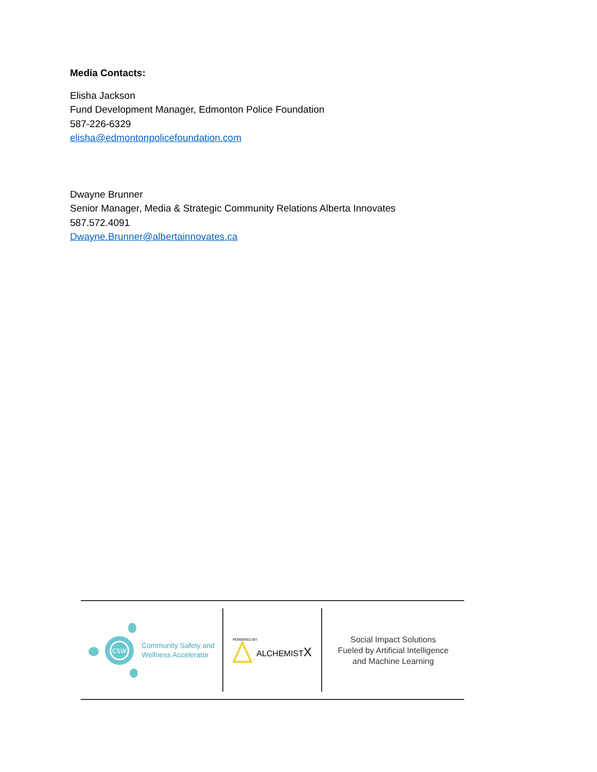Media Contacts:
Elisha Jackson
Fund Development Manager, Edmonton Police Foundation
587-226-6329
elisha@edmontonpolicefoundation.com
Dwayne Brunner
Senior Manager, Media & Strategic Community Relations Alberta Innovates
587.572.4091
Dwayne.Brunner@albertainnovates.ca
CSW
Community Safety and
Wellness Accelerator
POWERED BY:
ALCHEMISTX
Social Impact Solutions
Fueled by Artificial Intelligence
and Machine Learning